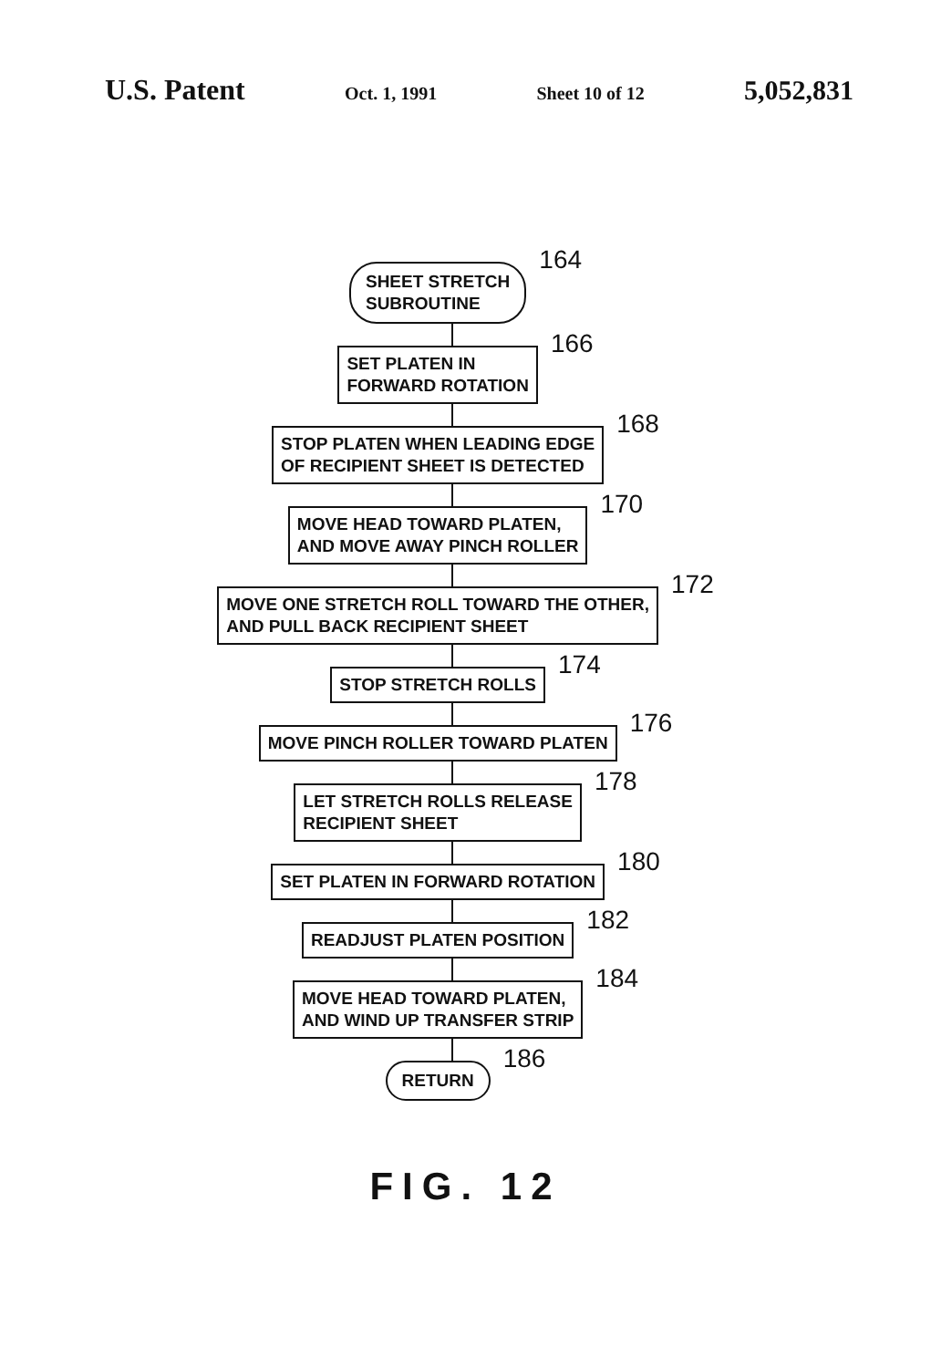U.S. Patent Oct. 1, 1991 Sheet 10 of 12 5,052,831
SHEET STRETCH
SUBROUTINE
164
SET PLATEN IN
FORWARD ROTATION
166
STOP PLATEN WHEN LEADING EDGE
OF RECIPIENT SHEET IS DETECTED
168
MOVE HEAD TOWARD PLATEN,
AND MOVE AWAY PINCH ROLLER
170
MOVE ONE STRETCH ROLL TOWARD THE OTHER,
AND PULL BACK RECIPIENT SHEET
172
STOP STRETCH ROLLS
174
MOVE PINCH ROLLER TOWARD PLATEN
176
LET STRETCH ROLLS RELEASE
RECIPIENT SHEET
178
SET PLATEN IN FORWARD ROTATION
180
READJUST PLATEN POSITION
182
MOVE HEAD TOWARD PLATEN,
AND WIND UP TRANSFER STRIP
184
RETURN
186
FIG. 12